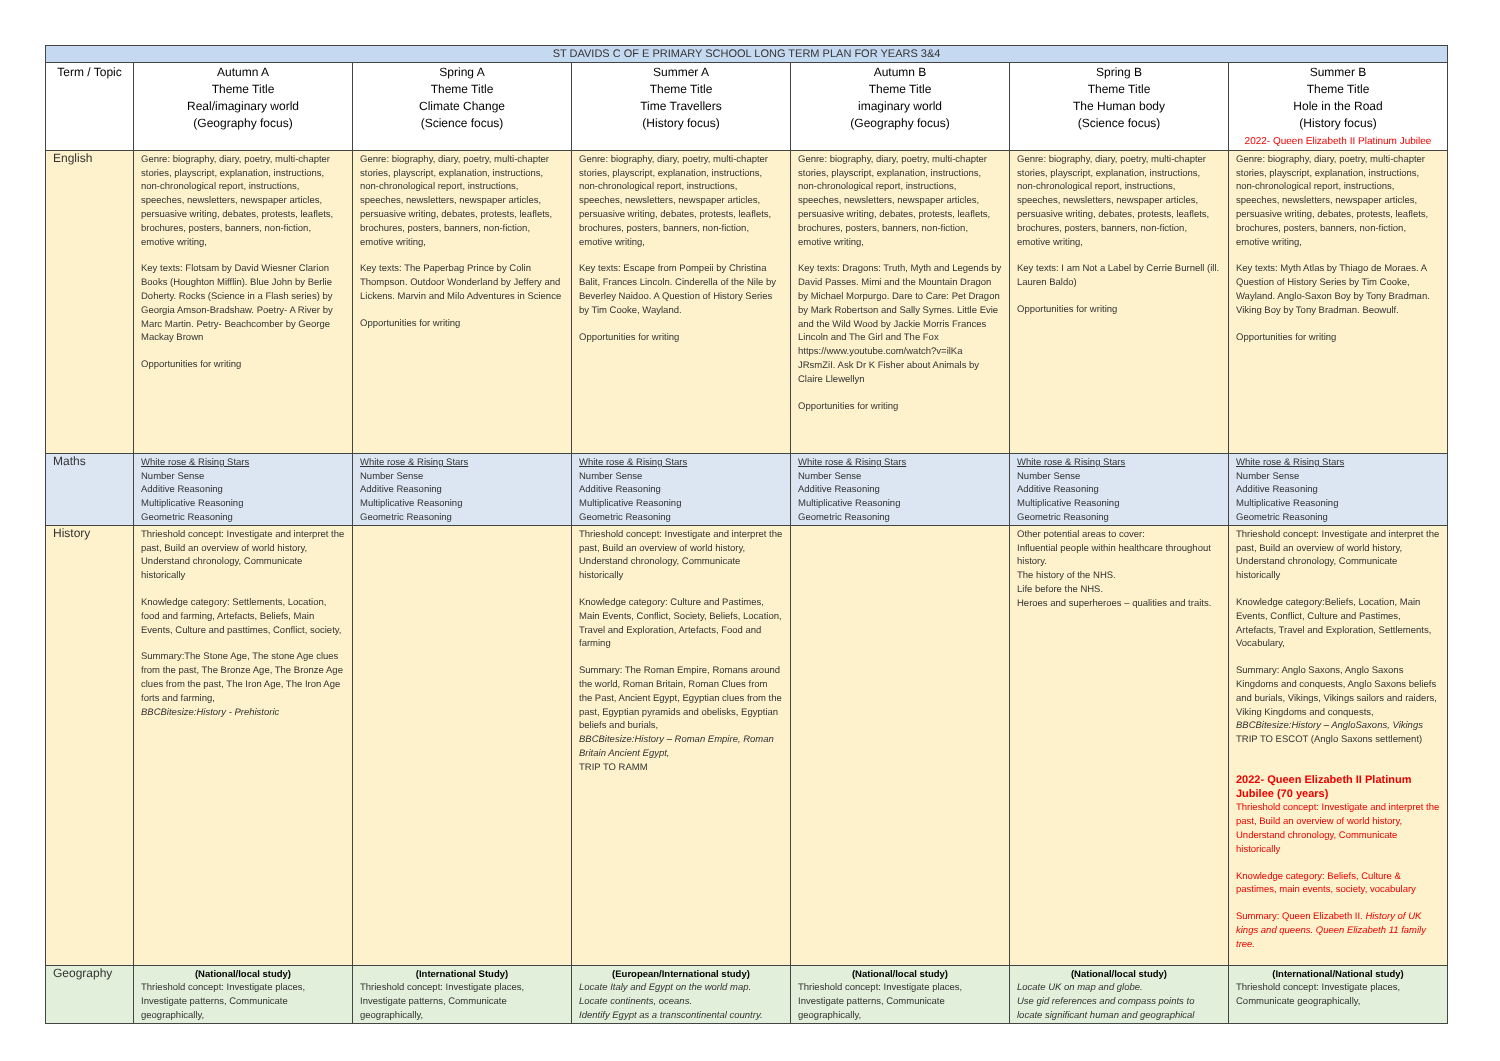| ST DAVIDS C OF E PRIMARY SCHOOL LONG TERM PLAN FOR YEARS 3&4 | | | | | | |
| Term / Topic | Autumn A Theme Title Real/imaginary world (Geography focus) | Spring A Theme Title Climate Change (Science focus) | Summer A Theme Title Time Travellers (History focus) | Autumn B Theme Title imaginary world (Geography focus) | Spring B Theme Title The Human body (Science focus) | Summer B Theme Title Hole in the Road (History focus) 2022- Queen Elizabeth II Platinum Jubilee |
| English | Genre: biography, diary, poetry, multi-chapter stories, playscript, explanation, instructions, non-chronological report, instructions, speeches, newsletters, newspaper articles, persuasive writing, debates, protests, leaflets, brochures, posters, banners, non-fiction, emotive writing, Key texts: Flotsam by David Wiesner Clarion Books (Houghton Mifflin). Blue John by Berlie Doherty. Rocks (Science in a Flash series) by Georgia Amson-Bradshaw. Poetry- A River by Marc Martin. Petry- Beachcomber by George Mackay Brown Opportunities for writing | Genre: biography, diary, poetry, multi-chapter stories, playscript, explanation, instructions, non-chronological report, instructions, speeches, newsletters, newspaper articles, persuasive writing, debates, protests, leaflets, brochures, posters, banners, non-fiction, emotive writing, Key texts: The Paperbag Prince by Colin Thompson. Outdoor Wonderland by Jeffery and Lickens. Marvin and Milo Adventures in Science Opportunities for writing | Genre: biography, diary, poetry, multi-chapter stories, playscript, explanation, instructions, non-chronological report, instructions, speeches, newsletters, newspaper articles, persuasive writing, debates, protests, leaflets, brochures, posters, banners, non-fiction, emotive writing, Key texts: Escape from Pompeii by Christina Balit, Frances Lincoln. Cinderella of the Nile by Beverley Naidoo. A Question of History Series by Tim Cooke, Wayland. Opportunities for writing | Genre: biography, diary, poetry, multi-chapter stories, playscript, explanation, instructions, non-chronological report, instructions, speeches, newsletters, newspaper articles, persuasive writing, debates, protests, leaflets, brochures, posters, banners, non-fiction, emotive writing, Key texts: Dragons: Truth, Myth and Legends by David Passes. Mimi and the Mountain Dragon by Michael Morpurgo. Dare to Care: Pet Dragon by Mark Robertson and Sally Symes. Little Evie and the Wild Wood by Jackie Morris Frances Lincoln and The Girl and The Fox https://www.youtube.com/watch?v=ilKa JRsmZiI. Ask Dr K Fisher about Animals by Claire Llewellyn Opportunities for writing | Genre: biography, diary, poetry, multi-chapter stories, playscript, explanation, instructions, non-chronological report, instructions, speeches, newsletters, newspaper articles, persuasive writing, debates, protests, leaflets, brochures, posters, banners, non-fiction, emotive writing, Key texts: I am Not a Label by Cerrie Burnell (ill. Lauren Baldo) Opportunities for writing | Genre: biography, diary, poetry, multi-chapter stories, playscript, explanation, instructions, non-chronological report, instructions, speeches, newsletters, newspaper articles, persuasive writing, debates, protests, leaflets, brochures, posters, banners, non-fiction, emotive writing, Key texts: Myth Atlas by Thiago de Moraes. A Question of History Series by Tim Cooke, Wayland. Anglo-Saxon Boy by Tony Bradman. Viking Boy by Tony Bradman. Beowulf. Opportunities for writing |
| Maths | White rose & Rising Stars Number Sense Additive Reasoning Multiplicative Reasoning Geometric Reasoning | White rose & Rising Stars Number Sense Additive Reasoning Multiplicative Reasoning Geometric Reasoning | White rose & Rising Stars Number Sense Additive Reasoning Multiplicative Reasoning Geometric Reasoning | White rose & Rising Stars Number Sense Additive Reasoning Multiplicative Reasoning Geometric Reasoning | White rose & Rising Stars Number Sense Additive Reasoning Multiplicative Reasoning Geometric Reasoning | White rose & Rising Stars Number Sense Additive Reasoning Multiplicative Reasoning Geometric Reasoning |
| History | Thrieshold concept: Investigate and interpret the past, Build an overview of world history, Understand chronology, Communicate historically Knowledge category: Settlements, Location, food and farming, Artefacts, Beliefs, Main Events, Culture and pasttimes, Conflict, society, Summary:The Stone Age, The stone Age clues from the past, The Bronze Age, The Bronze Age clues from the past, The Iron Age, The Iron Age forts and farming, BBCBitesize:History - Prehistoric | | Thrieshold concept: Investigate and interpret the past, Build an overview of world history, Understand chronology, Communicate historically Knowledge category: Culture and Pastimes, Main Events, Conflict, Society, Beliefs, Location, Travel and Exploration, Artefacts, Food and farming Summary: The Roman Empire, Romans around the world, Roman Britain, Roman Clues from the Past, Ancient Egypt, Egyptian clues from the past, Egyptian pyramids and obelisks, Egyptian beliefs and burials, BBCBitesize:History – Roman Empire, Roman Britain Ancient Egypt, TRIP TO RAMM | | Other potential areas to cover: Influential people within healthcare throughout history. The history of the NHS. Life before the NHS. Heroes and superheroes – qualities and traits. | Thrieshold concept: Investigate and interpret the past, Build an overview of world history, Understand chronology, Communicate historically Knowledge category:Beliefs, Location, Main Events, Conflict, Culture and Pastimes, Artefacts, Travel and Exploration, Settlements, Vocabulary, Summary: Anglo Saxons, Anglo Saxons Kingdoms and conquests, Anglo Saxons beliefs and burials, Vikings, Vikings sailors and raiders, Viking Kingdoms and conquests, BBCBitesize:History – AngloSaxons, Vikings TRIP TO ESCOT (Anglo Saxons settlement) 2022- Queen Elizabeth II Platinum Jubilee (70 years) Thrieshold concept: Investigate and interpret the past, Build an overview of world history, Understand chronology, Communicate historically Knowledge category: Beliefs, Culture & pastimes, main events, society, vocabulary Summary: Queen Elizabeth II. History of UK kings and queens. Queen Elizabeth 11 family tree. |
| Geography | (National/local study) Thrieshold concept: Investigate places, Investigate patterns, Communicate geographically, | (International Study) Thrieshold concept: Investigate places, Investigate patterns, Communicate geographically, | (European/International study) Locate Italy and Egypt on the world map. Locate continents, oceans. Identify Egypt as a transcontinental country. | (National/local study) Thrieshold concept: Investigate places, Investigate patterns, Communicate geographically, | (National/local study) Locate UK on map and globe. Use gid references and compass points to locate significant human and geographical | (International/National study) Thrieshold concept: Investigate places, Communicate geographically, |